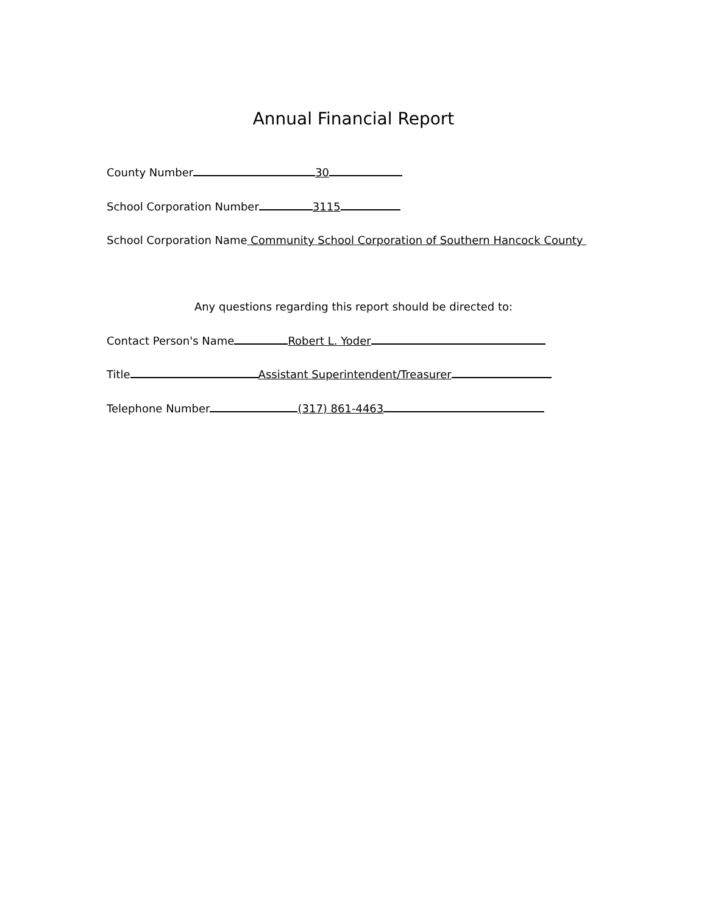Annual Financial Report
County Number 30
School Corporation Number 3115
School Corporation Name Community School Corporation of Southern Hancock County
Any questions regarding this report should be directed to:
Contact Person's Name Robert L. Yoder
Title Assistant Superintendent/Treasurer
Telephone Number (317) 861-4463